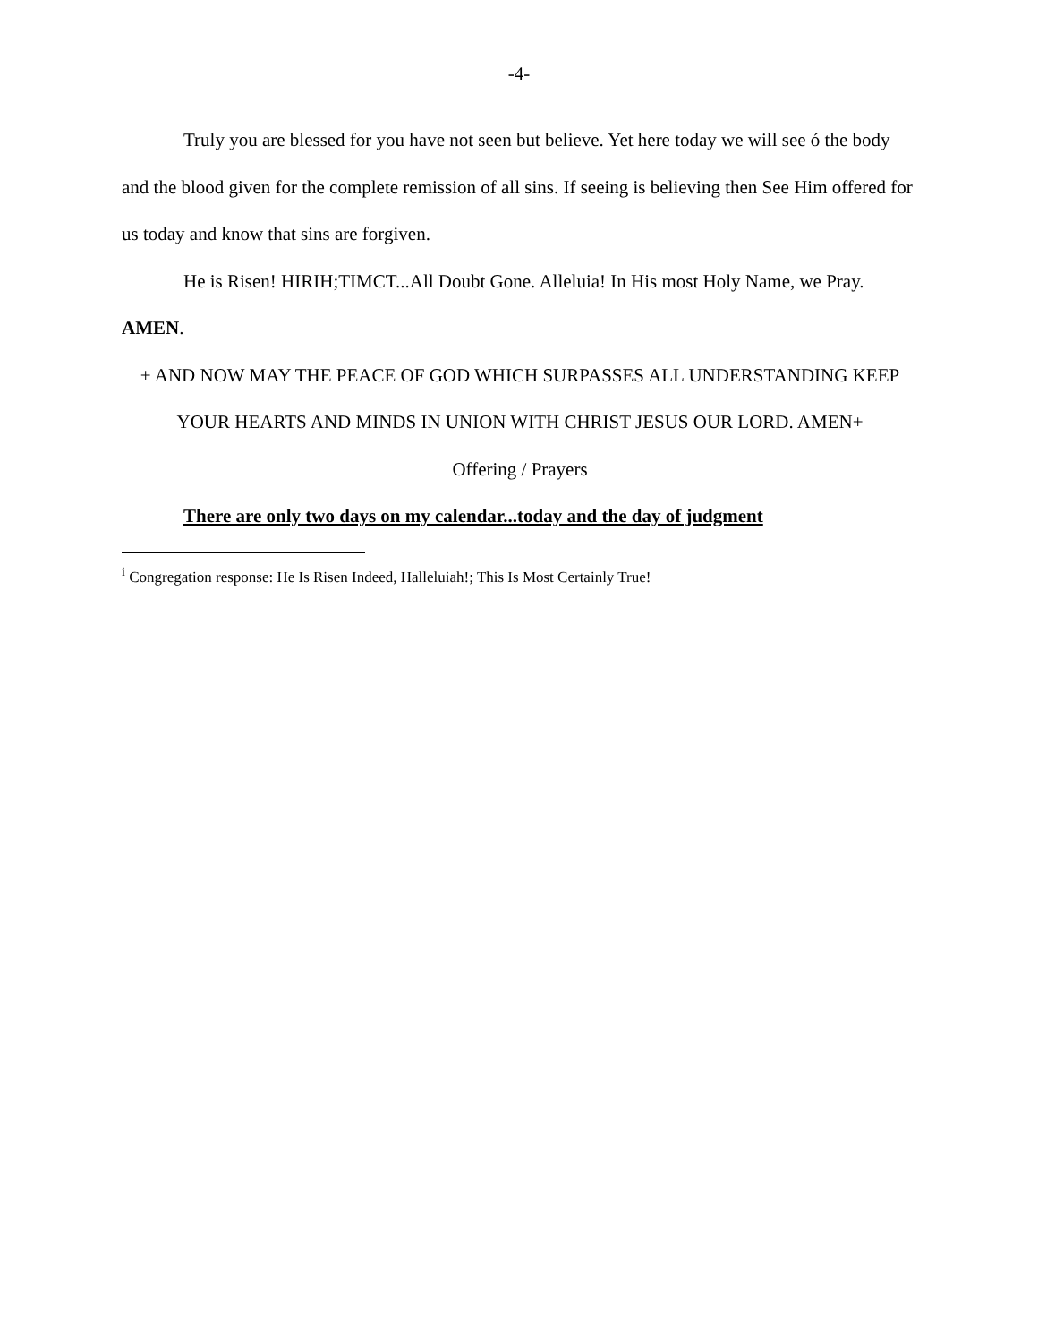-4-
Truly you are blessed for you have not seen but believe. Yet here today we will see ó the body and the blood given for the complete remission of all sins. If seeing is believing then See Him offered for us today and know that sins are forgiven.
He is Risen! HIRIH;TIMCT...All Doubt Gone. Alleluia! In His most Holy Name, we Pray. AMEN.
+ AND NOW MAY THE PEACE OF GOD WHICH SURPASSES ALL UNDERSTANDING KEEP YOUR HEARTS AND MINDS IN UNION WITH CHRIST JESUS OUR LORD. AMEN+
Offering / Prayers
There are only two days on my calendar...today and the day of judgment
<sup>i</sup> Congregation response: He Is Risen Indeed, Halleluiah!; This Is Most Certainly True!